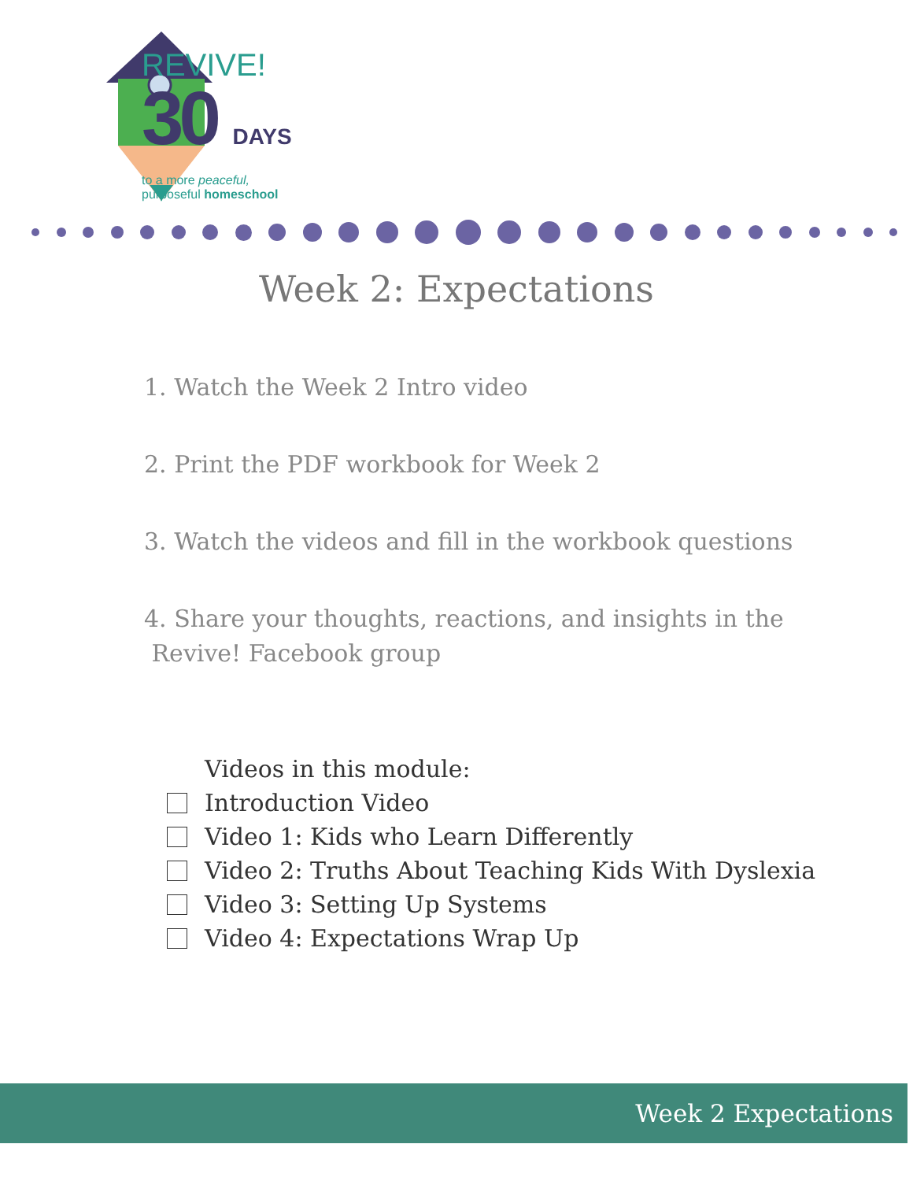REVIVE!
30 DAYS
to a more peaceful,
purposeful homeschool
Week 2: Expectations
1. Watch the Week 2 Intro video
2. Print the PDF workbook for Week 2
3. Watch the videos and fill in the workbook questions
4. Share your thoughts, reactions, and insights in the
Revive! Facebook group
Videos in this module:
Introduction Video
Video 1: Kids who Learn Differently
Video 2: Truths About Teaching Kids With Dyslexia
Video 3: Setting Up Systems
Video 4: Expectations Wrap Up
Week 2 Expectations